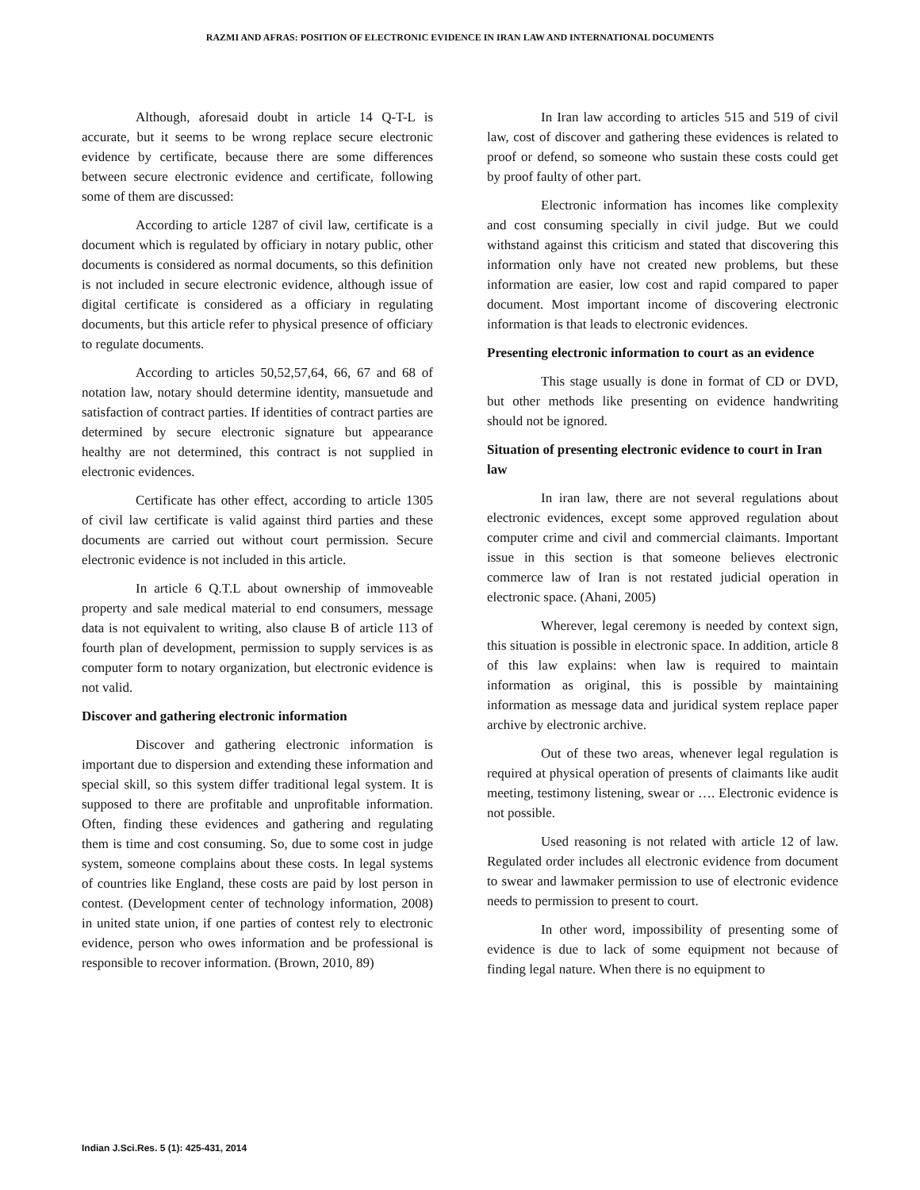RAZMI AND AFRAS: POSITION OF ELECTRONIC EVIDENCE IN IRAN LAW AND INTERNATIONAL DOCUMENTS
Although, aforesaid doubt in article 14 Q-T-L is accurate, but it seems to be wrong replace secure electronic evidence by certificate, because there are some differences between secure electronic evidence and certificate, following some of them are discussed:
According to article 1287 of civil law, certificate is a document which is regulated by officiary in notary public, other documents is considered as normal documents, so this definition is not included in secure electronic evidence, although issue of digital certificate is considered as a officiary in regulating documents, but this article refer to physical presence of officiary to regulate documents.
According to articles 50,52,57,64, 66, 67 and 68 of notation law, notary should determine identity, mansuetude and satisfaction of contract parties. If identities of contract parties are determined by secure electronic signature but appearance healthy are not determined, this contract is not supplied in electronic evidences.
Certificate has other effect, according to article 1305 of civil law certificate is valid against third parties and these documents are carried out without court permission. Secure electronic evidence is not included in this article.
In article 6 Q.T.L about ownership of immoveable property and sale medical material to end consumers, message data is not equivalent to writing, also clause B of article 113 of fourth plan of development, permission to supply services is as computer form to notary organization, but electronic evidence is not valid.
Discover and gathering electronic information
Discover and gathering electronic information is important due to dispersion and extending these information and special skill, so this system differ traditional legal system. It is supposed to there are profitable and unprofitable information. Often, finding these evidences and gathering and regulating them is time and cost consuming. So, due to some cost in judge system, someone complains about these costs. In legal systems of countries like England, these costs are paid by lost person in contest. (Development center of technology information, 2008) in united state union, if one parties of contest rely to electronic evidence, person who owes information and be professional is responsible to recover information. (Brown, 2010, 89)
In Iran law according to articles 515 and 519 of civil law, cost of discover and gathering these evidences is related to proof or defend, so someone who sustain these costs could get by proof faulty of other part.
Electronic information has incomes like complexity and cost consuming specially in civil judge. But we could withstand against this criticism and stated that discovering this information only have not created new problems, but these information are easier, low cost and rapid compared to paper document. Most important income of discovering electronic information is that leads to electronic evidences.
Presenting electronic information to court as an evidence
This stage usually is done in format of CD or DVD, but other methods like presenting on evidence handwriting should not be ignored.
Situation of presenting electronic evidence to court in Iran law
In iran law, there are not several regulations about electronic evidences, except some approved regulation about computer crime and civil and commercial claimants. Important issue in this section is that someone believes electronic commerce law of Iran is not restated judicial operation in electronic space. (Ahani, 2005)
Wherever, legal ceremony is needed by context sign, this situation is possible in electronic space. In addition, article 8 of this law explains: when law is required to maintain information as original, this is possible by maintaining information as message data and juridical system replace paper archive by electronic archive.
Out of these two areas, whenever legal regulation is required at physical operation of presents of claimants like audit meeting, testimony listening, swear or …. Electronic evidence is not possible.
Used reasoning is not related with article 12 of law. Regulated order includes all electronic evidence from document to swear and lawmaker permission to use of electronic evidence needs to permission to present to court.
In other word, impossibility of presenting some of evidence is due to lack of some equipment not because of finding legal nature. When there is no equipment to
Indian J.Sci.Res. 5 (1): 425-431, 2014